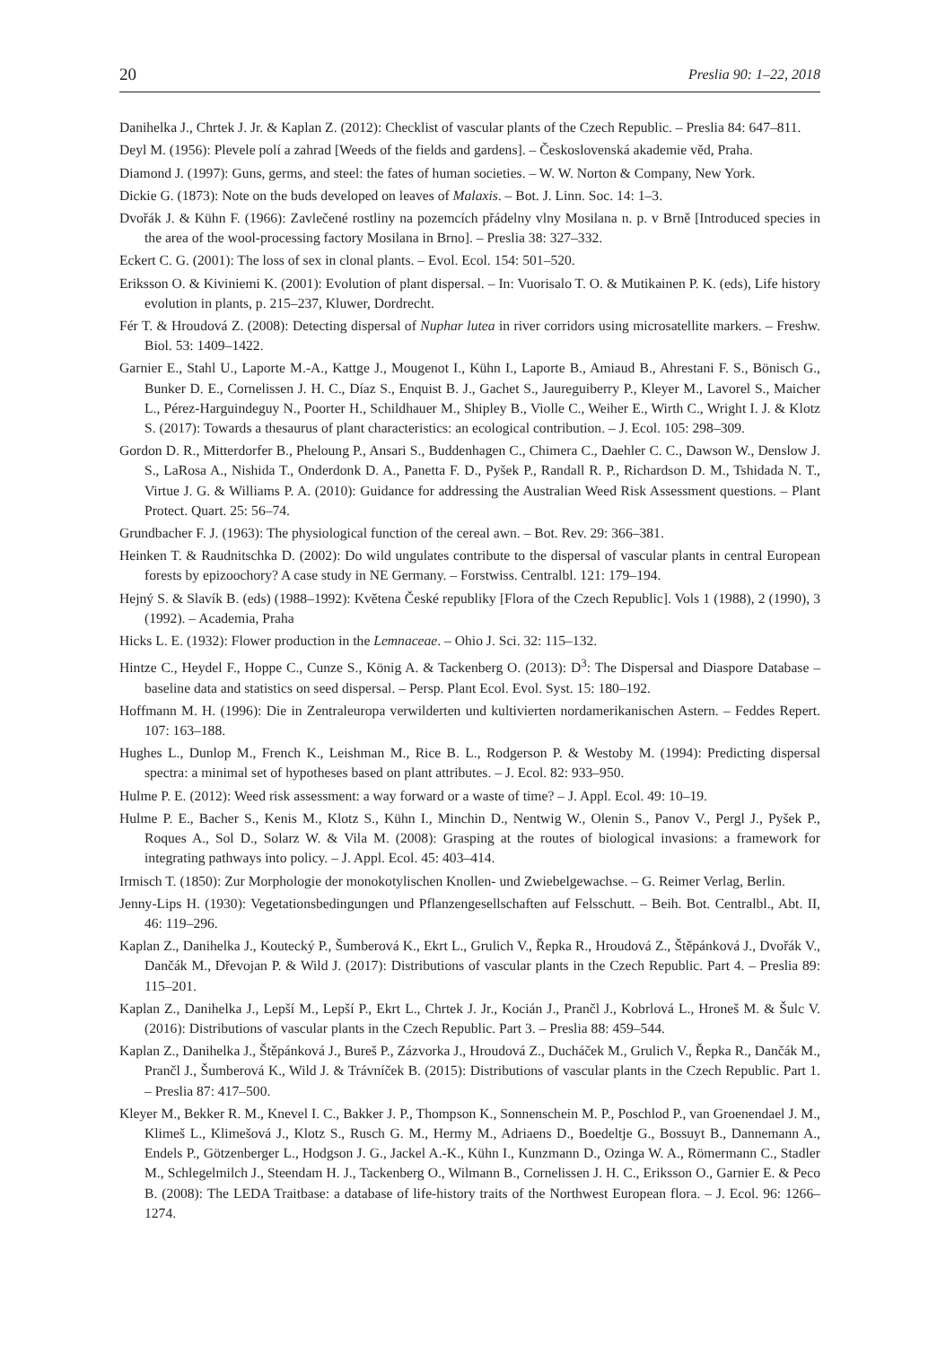20 Preslia 90: 1–22, 2018
Danihelka J., Chrtek J. Jr. & Kaplan Z. (2012): Checklist of vascular plants of the Czech Republic. – Preslia 84: 647–811.
Deyl M. (1956): Plevele polí a zahrad [Weeds of the fields and gardens]. – Československá akademie věd, Praha.
Diamond J. (1997): Guns, germs, and steel: the fates of human societies. – W. W. Norton & Company, New York.
Dickie G. (1873): Note on the buds developed on leaves of Malaxis. – Bot. J. Linn. Soc. 14: 1–3.
Dvořák J. & Kühn F. (1966): Zavlečené rostliny na pozemcích přádelny vlny Mosilana n. p. v Brně [Introduced species in the area of the wool-processing factory Mosilana in Brno]. – Preslia 38: 327–332.
Eckert C. G. (2001): The loss of sex in clonal plants. – Evol. Ecol. 154: 501–520.
Eriksson O. & Kiviniemi K. (2001): Evolution of plant dispersal. – In: Vuorisalo T. O. & Mutikainen P. K. (eds), Life history evolution in plants, p. 215–237, Kluwer, Dordrecht.
Fér T. & Hroudová Z. (2008): Detecting dispersal of Nuphar lutea in river corridors using microsatellite markers. – Freshw. Biol. 53: 1409–1422.
Garnier E., Stahl U., Laporte M.-A., Kattge J., Mougenot I., Kühn I., Laporte B., Amiaud B., Ahrestani F. S., Bönisch G., Bunker D. E., Cornelissen J. H. C., Díaz S., Enquist B. J., Gachet S., Jaureguiberry P., Kleyer M., Lavorel S., Maicher L., Pérez-Harguindeguy N., Poorter H., Schildhauer M., Shipley B., Violle C., Weiher E., Wirth C., Wright I. J. & Klotz S. (2017): Towards a thesaurus of plant characteristics: an ecological contribution. – J. Ecol. 105: 298–309.
Gordon D. R., Mitterdorfer B., Pheloung P., Ansari S., Buddenhagen C., Chimera C., Daehler C. C., Dawson W., Denslow J. S., LaRosa A., Nishida T., Onderdonk D. A., Panetta F. D., Pyšek P., Randall R. P., Richardson D. M., Tshidada N. T., Virtue J. G. & Williams P. A. (2010): Guidance for addressing the Australian Weed Risk Assessment questions. – Plant Protect. Quart. 25: 56–74.
Grundbacher F. J. (1963): The physiological function of the cereal awn. – Bot. Rev. 29: 366–381.
Heinken T. & Raudnitschka D. (2002): Do wild ungulates contribute to the dispersal of vascular plants in central European forests by epizoochory? A case study in NE Germany. – Forstwiss. Centralbl. 121: 179–194.
Hejný S. & Slavík B. (eds) (1988–1992): Květena České republiky [Flora of the Czech Republic]. Vols 1 (1988), 2 (1990), 3 (1992). – Academia, Praha
Hicks L. E. (1932): Flower production in the Lemnaceae. – Ohio J. Sci. 32: 115–132.
Hintze C., Heydel F., Hoppe C., Cunze S., König A. & Tackenberg O. (2013): D<sup>3</sup>: The Dispersal and Diaspore Database – baseline data and statistics on seed dispersal. – Persp. Plant Ecol. Evol. Syst. 15: 180–192.
Hoffmann M. H. (1996): Die in Zentraleuropa verwilderten und kultivierten nordamerikanischen Astern. – Feddes Repert. 107: 163–188.
Hughes L., Dunlop M., French K., Leishman M., Rice B. L., Rodgerson P. & Westoby M. (1994): Predicting dispersal spectra: a minimal set of hypotheses based on plant attributes. – J. Ecol. 82: 933–950.
Hulme P. E. (2012): Weed risk assessment: a way forward or a waste of time? – J. Appl. Ecol. 49: 10–19.
Hulme P. E., Bacher S., Kenis M., Klotz S., Kühn I., Minchin D., Nentwig W., Olenin S., Panov V., Pergl J., Pyšek P., Roques A., Sol D., Solarz W. & Vila M. (2008): Grasping at the routes of biological invasions: a framework for integrating pathways into policy. – J. Appl. Ecol. 45: 403–414.
Irmisch T. (1850): Zur Morphologie der monokotylischen Knollen- und Zwiebelgewachse. – G. Reimer Verlag, Berlin.
Jenny-Lips H. (1930): Vegetationsbedingungen und Pflanzengesellschaften auf Felsschutt. – Beih. Bot. Centralbl., Abt. II, 46: 119–296.
Kaplan Z., Danihelka J., Koutecký P., Šumberová K., Ekrt L., Grulich V., Řepka R., Hroudová Z., Štěpánková J., Dvořák V., Dančák M., Dřevojan P. & Wild J. (2017): Distributions of vascular plants in the Czech Republic. Part 4. – Preslia 89: 115–201.
Kaplan Z., Danihelka J., Lepší M., Lepší P., Ekrt L., Chrtek J. Jr., Kocián J., Prančl J., Kobrlová L., Hroneš M. & Šulc V. (2016): Distributions of vascular plants in the Czech Republic. Part 3. – Preslia 88: 459–544.
Kaplan Z., Danihelka J., Štěpánková J., Bureš P., Zázvorka J., Hroudová Z., Ducháček M., Grulich V., Řepka R., Dančák M., Prančl J., Šumberová K., Wild J. & Trávníček B. (2015): Distributions of vascular plants in the Czech Republic. Part 1. – Preslia 87: 417–500.
Kleyer M., Bekker R. M., Knevel I. C., Bakker J. P., Thompson K., Sonnenschein M. P., Poschlod P., van Groenendael J. M., Klimeš L., Klimešová J., Klotz S., Rusch G. M., Hermy M., Adriaens D., Boedeltje G., Bossuyt B., Dannemann A., Endels P., Götzenberger L., Hodgson J. G., Jackel A.-K., Kühn I., Kunzmann D., Ozinga W. A., Römermann C., Stadler M., Schlegelmilch J., Steendam H. J., Tackenberg O., Wilmann B., Cornelissen J. H. C., Eriksson O., Garnier E. & Peco B. (2008): The LEDA Traitbase: a database of life-history traits of the Northwest European flora. – J. Ecol. 96: 1266–1274.